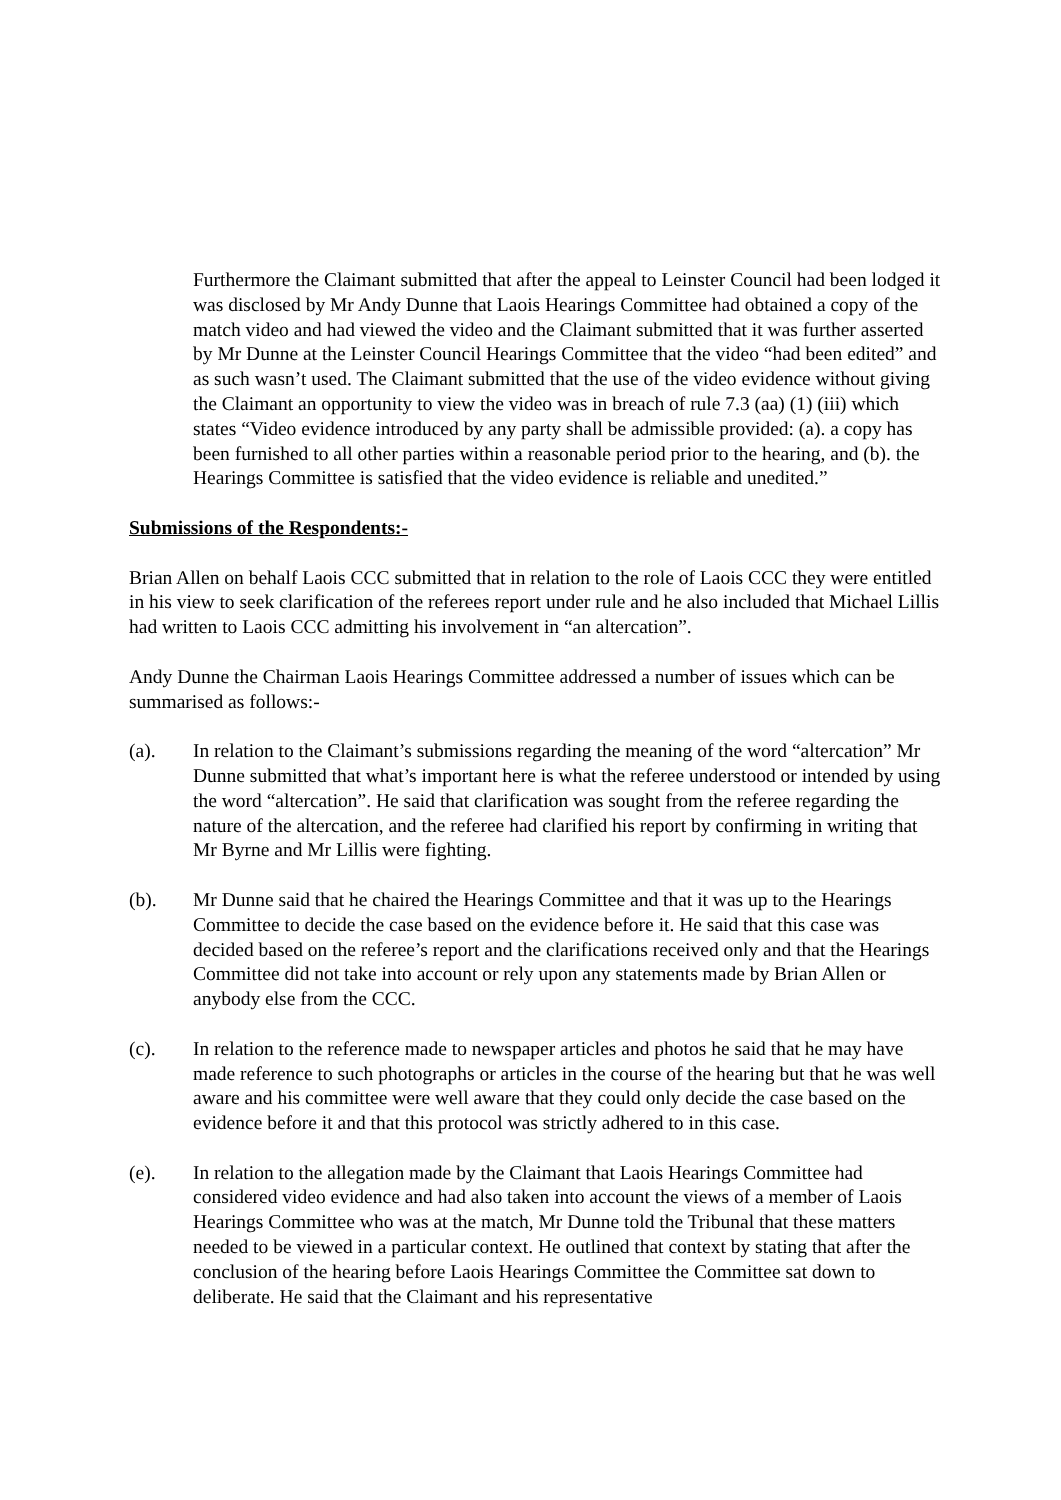Furthermore the Claimant submitted that after the appeal to Leinster Council had been lodged it was disclosed by Mr Andy Dunne that Laois Hearings Committee had obtained a copy of the match video and had viewed the video and the Claimant submitted that it was further asserted by Mr Dunne at the Leinster Council Hearings Committee that the video “had been edited” and as such wasn’t used. The Claimant submitted that the use of the video evidence without giving the Claimant an opportunity to view the video was in breach of rule 7.3 (aa) (1) (iii) which states “Video evidence introduced by any party shall be admissible provided: (a). a copy has been furnished to all other parties within a reasonable period prior to the hearing, and (b). the Hearings Committee is satisfied that the video evidence is reliable and unedited.”
Submissions of the Respondents:-
Brian Allen on behalf Laois CCC submitted that in relation to the role of Laois CCC they were entitled in his view to seek clarification of the referees report under rule and he also included that Michael Lillis had written to Laois CCC admitting his involvement in “an altercation”.
Andy Dunne the Chairman Laois Hearings Committee addressed a number of issues which can be summarised as follows:-
(a). In relation to the Claimant’s submissions regarding the meaning of the word “altercation” Mr Dunne submitted that what’s important here is what the referee understood or intended by using the word “altercation”. He said that clarification was sought from the referee regarding the nature of the altercation, and the referee had clarified his report by confirming in writing that Mr Byrne and Mr Lillis were fighting.
(b). Mr Dunne said that he chaired the Hearings Committee and that it was up to the Hearings Committee to decide the case based on the evidence before it. He said that this case was decided based on the referee’s report and the clarifications received only and that the Hearings Committee did not take into account or rely upon any statements made by Brian Allen or anybody else from the CCC.
(c). In relation to the reference made to newspaper articles and photos he said that he may have made reference to such photographs or articles in the course of the hearing but that he was well aware and his committee were well aware that they could only decide the case based on the evidence before it and that this protocol was strictly adhered to in this case.
(e). In relation to the allegation made by the Claimant that Laois Hearings Committee had considered video evidence and had also taken into account the views of a member of Laois Hearings Committee who was at the match, Mr Dunne told the Tribunal that these matters needed to be viewed in a particular context. He outlined that context by stating that after the conclusion of the hearing before Laois Hearings Committee the Committee sat down to deliberate. He said that the Claimant and his representative